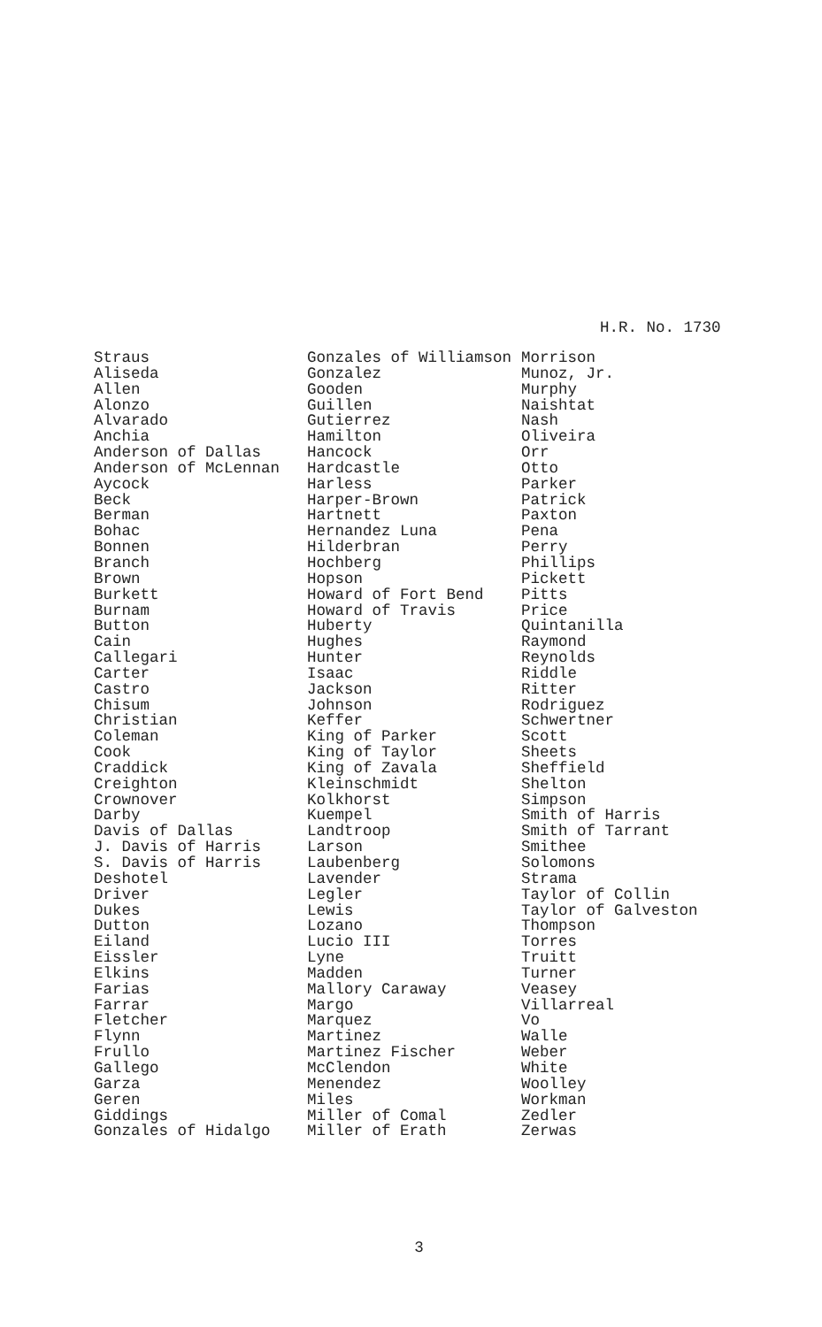H.R. No. 1730
Straus Aliseda Allen Alonzo Alvarado Anchia Anderson of Dallas Anderson of McLennan Aycock Beck Berman Bohac Bonnen Branch Brown Burkett Burnam Button Cain Callegari Carter Castro Chisum Christian Coleman Cook Craddick Creighton Crownover Darby Davis of Dallas J. Davis of Harris S. Davis of Harris Deshotel Driver Dukes Dutton Eiland Eissler Elkins Farias Farrar Fletcher Flynn Frullo Gallego Garza Geren Giddings Gonzales of Hidalgo
Gonzales of Williamson Gonzalez Gooden Guillen Gutierrez Hamilton Hancock Hardcastle Harless Harper-Brown Hartnett Hernandez Luna Hilderbran Hochberg Hopson Howard of Fort Bend Howard of Travis Huberty Hughes Hunter Isaac Jackson Johnson Keffer King of Parker King of Taylor King of Zavala Kleinschmidt Kolkhorst Kuempel Landtroop Larson Laubenberg Lavender Legler Lewis Lozano Lucio III Lyne Madden Mallory Caraway Margo Marquez Martinez Martinez Fischer McClendon Menendez Miles Miller of Comal Miller of Erath
Morrison Munoz, Jr. Murphy Naishtat Nash Oliveira Orr Otto Parker Patrick Paxton Pena Perry Phillips Pickett Pitts Price Quintanilla Raymond Reynolds Riddle Ritter Rodriguez Schwertner Scott Sheets Sheffield Shelton Simpson Smith of Harris Smith of Tarrant Smithee Solomons Strama Taylor of Collin Taylor of Galveston Thompson Torres Truitt Turner Veasey Villarreal Vo Walle Weber White Woolley Workman Zedler Zerwas
3